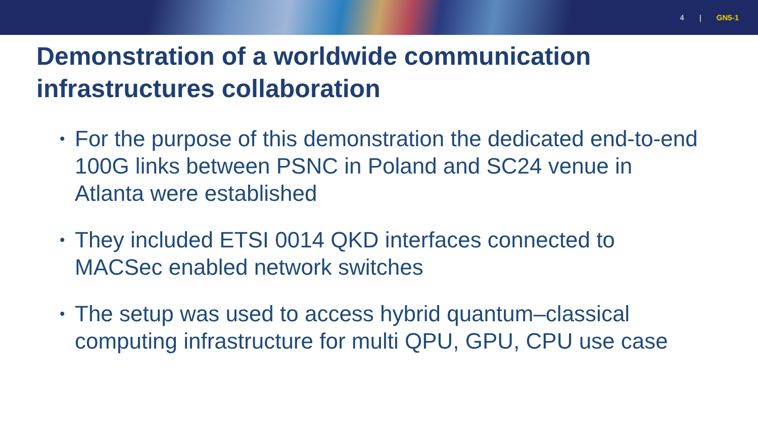4 | GN5-1
Demonstration of a worldwide communication infrastructures collaboration
• For the purpose of this demonstration the dedicated end-to-end 100G links between PSNC in Poland and SC24 venue in Atlanta were established
• They included ETSI 0014 QKD interfaces connected to MACSec enabled network switches
• The setup was used to access hybrid quantum–classical computing infrastructure for multi QPU, GPU, CPU use case